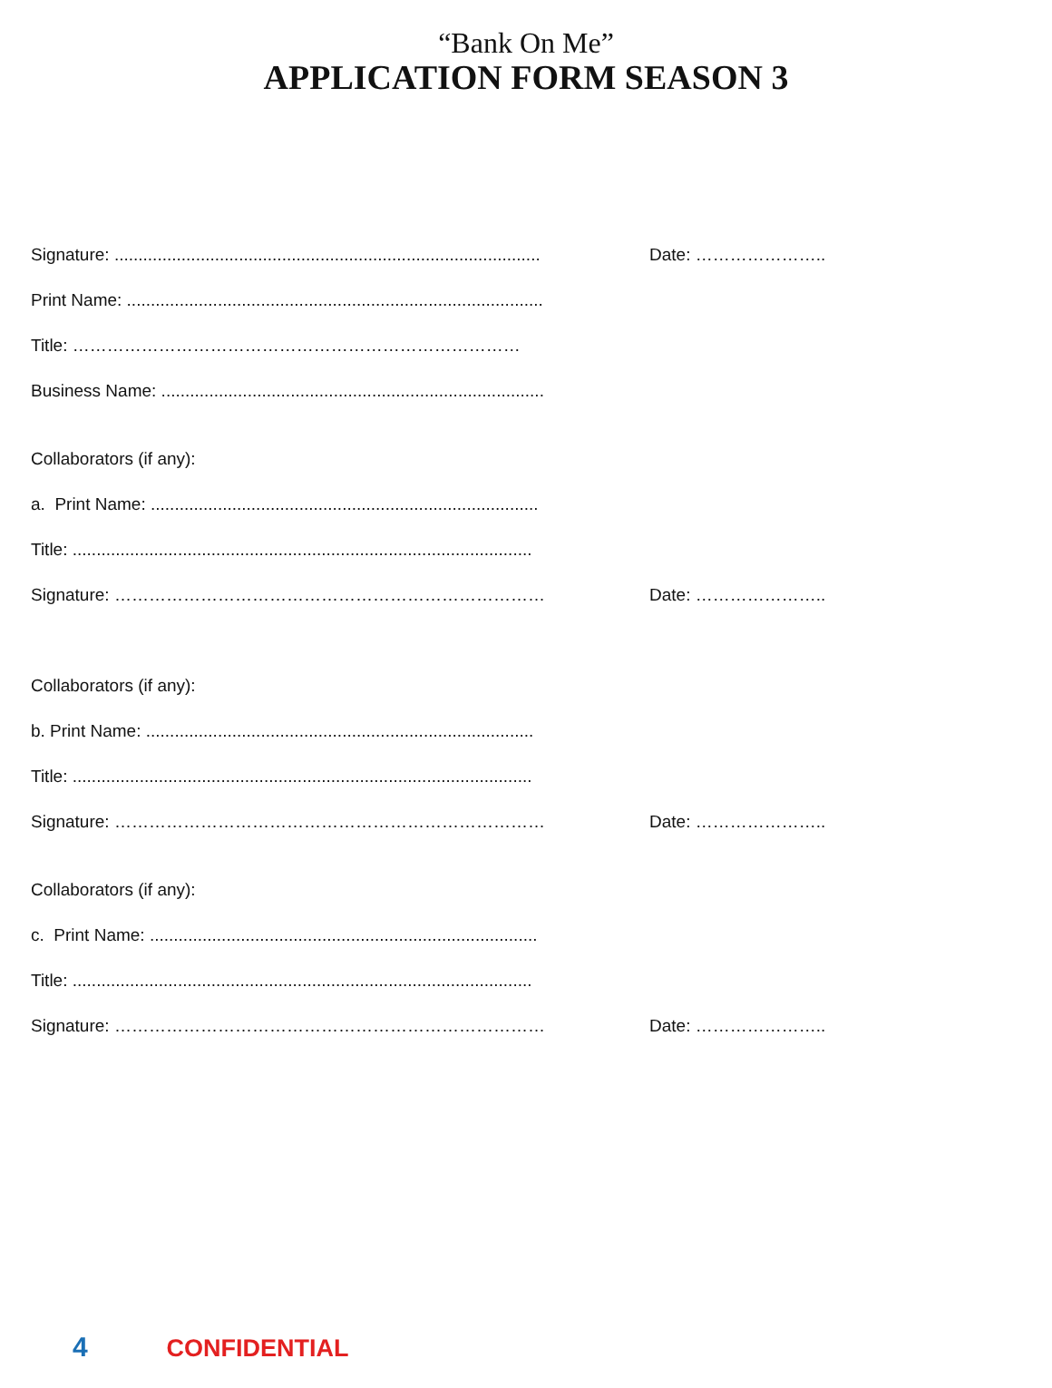“Bank On Me”
APPLICATION FORM SEASON 3
Signature: .........................................................................................
Date: …………………..
Print Name: .......................................................................................
Title: ……………………………………………………………………
Business Name: ................................................................................
Collaborators (if any):
a. Print Name: .................................................................................
Title: ................................................................................................
Signature: ………………………………………………………………… Date: …………………..
Collaborators (if any):
b. Print Name: .................................................................................
Title: ................................................................................................
Signature: ………………………………………………………………… Date: …………………..
Collaborators (if any):
c. Print Name: .................................................................................
Title: ................................................................................................
Signature: ………………………………………………………………… Date: …………………..
4 CONFIDENTIAL